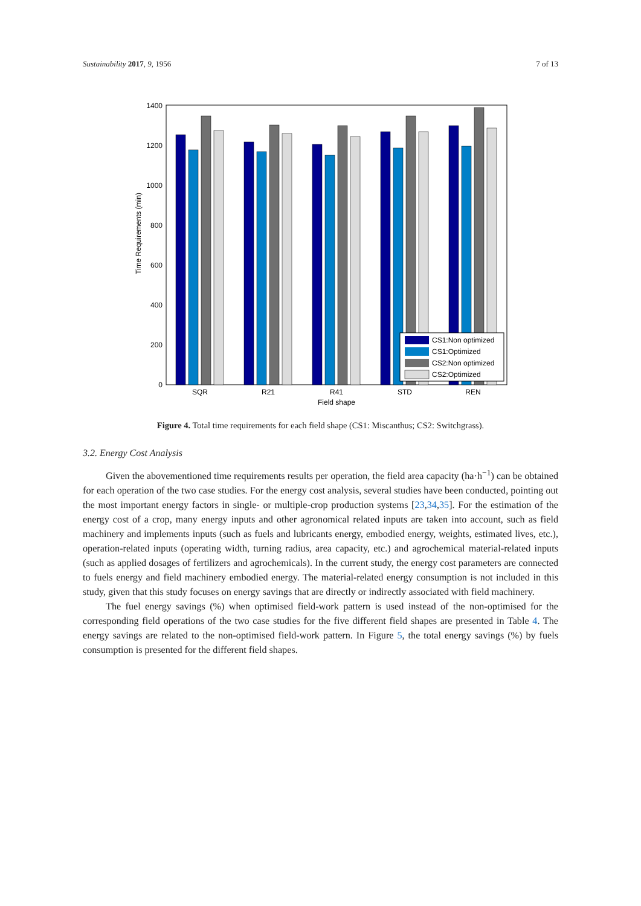Sustainability 2017, 9, 1956 7 of 13
0
200
400
600
800
1000
1200
1400
Time Requirements (min)
CS1:Non optimized
CS1:Optimized
CS2:Non optimized
CS2:Optimized
SQR
R21
R41
STD
REN
Field shape
Figure 4. Total time requirements for each field shape (CS1: Miscanthus; CS2: Switchgrass).
3.2. Energy Cost Analysis
Given the abovementioned time requirements results per operation, the field area capacity (ha·h<sup>−1</sup>) can be obtained for each operation of the two case studies. For the energy cost analysis, several studies have been conducted, pointing out the most important energy factors in single- or multiple-crop production systems [23,34,35]. For the estimation of the energy cost of a crop, many energy inputs and other agronomical related inputs are taken into account, such as field machinery and implements inputs (such as fuels and lubricants energy, embodied energy, weights, estimated lives, etc.), operation-related inputs (operating width, turning radius, area capacity, etc.) and agrochemical material-related inputs (such as applied dosages of fertilizers and agrochemicals). In the current study, the energy cost parameters are connected to fuels energy and field machinery embodied energy. The material-related energy consumption is not included in this study, given that this study focuses on energy savings that are directly or indirectly associated with field machinery.
The fuel energy savings (%) when optimised field-work pattern is used instead of the non-optimised for the corresponding field operations of the two case studies for the five different field shapes are presented in Table 4. The energy savings are related to the non-optimised field-work pattern. In Figure 5, the total energy savings (%) by fuels consumption is presented for the different field shapes.